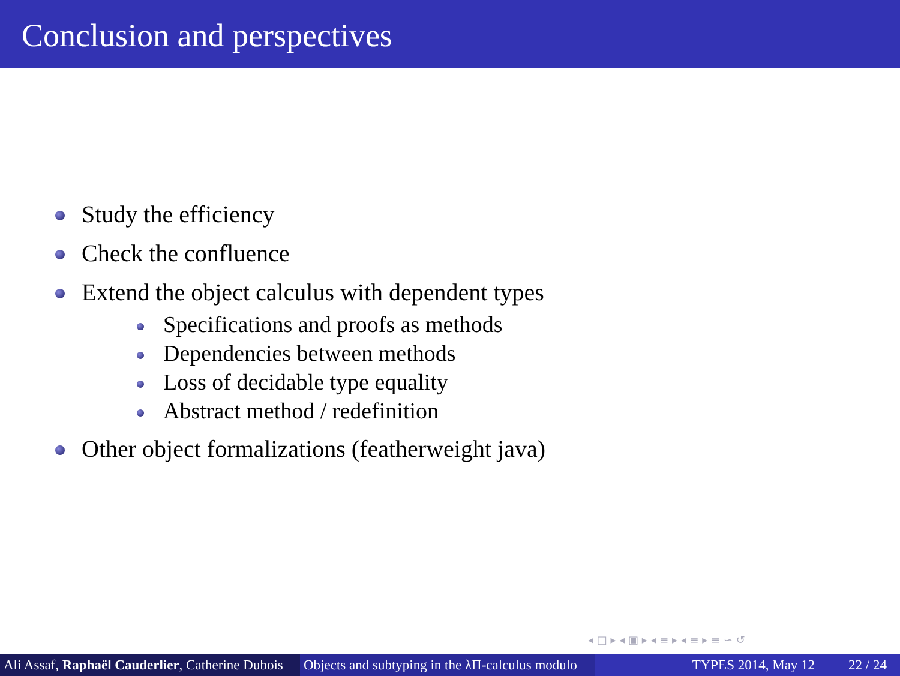Conclusion and perspectives
Study the efficiency
Check the confluence
Extend the object calculus with dependent types
Specifications and proofs as methods
Dependencies between methods
Loss of decidable type equality
Abstract method / redefinition
Other object formalizations (featherweight java)
◂ □ ▸ ◂ ▣ ▸ ◂ ≡ ▸ ◂ ≡ ▸ ≡ ∽ ↺
Ali Assaf, Raphaël Cauderlier, Catherine Dubois
Objects and subtyping in the λΠ-calculus modulo
TYPES 2014, May 12 22 / 24